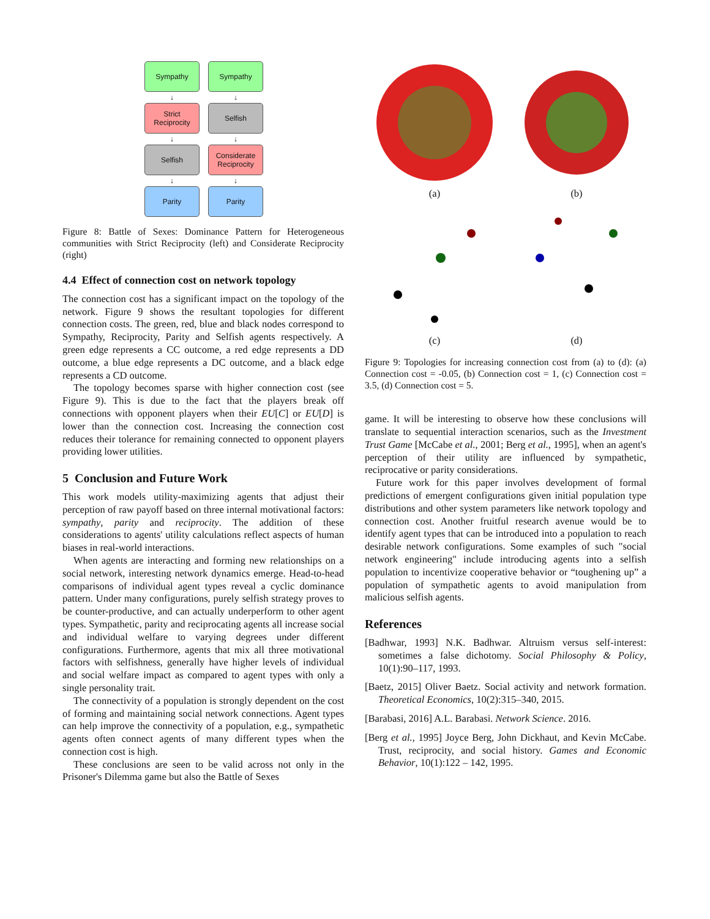Sympathy
↓
Strict
Reciprocity
↓
Selfish
↓
Parity
Sympathy
↓
Selfish
↓
Considerate
Reciprocity
↓
Parity
Figure 8: Battle of Sexes: Dominance Pattern for Heterogeneous communities with Strict Reciprocity (left) and Considerate Reciprocity (right)
4.4 Effect of connection cost on network topology
The connection cost has a significant impact on the topology of the network. Figure 9 shows the resultant topologies for different connection costs. The green, red, blue and black nodes correspond to Sympathy, Reciprocity, Parity and Selfish agents respectively. A green edge represents a CC outcome, a red edge represents a DD outcome, a blue edge represents a DC outcome, and a black edge represents a CD outcome.
The topology becomes sparse with higher connection cost (see Figure 9). This is due to the fact that the players break off connections with opponent players when their EU[C] or EU[D] is lower than the connection cost. Increasing the connection cost reduces their tolerance for remaining connected to opponent players providing lower utilities.
5 Conclusion and Future Work
This work models utility-maximizing agents that adjust their perception of raw payoff based on three internal motivational factors: sympathy, parity and reciprocity. The addition of these considerations to agents' utility calculations reflect aspects of human biases in real-world interactions.
When agents are interacting and forming new relationships on a social network, interesting network dynamics emerge. Head-to-head comparisons of individual agent types reveal a cyclic dominance pattern. Under many configurations, purely selfish strategy proves to be counter-productive, and can actually underperform to other agent types. Sympathetic, parity and reciprocating agents all increase social and individual welfare to varying degrees under different configurations. Furthermore, agents that mix all three motivational factors with selfishness, generally have higher levels of individual and social welfare impact as compared to agent types with only a single personality trait.
The connectivity of a population is strongly dependent on the cost of forming and maintaining social network connections. Agent types can help improve the connectivity of a population, e.g., sympathetic agents often connect agents of many different types when the connection cost is high.
These conclusions are seen to be valid across not only in the Prisoner's Dilemma game but also the Battle of Sexes
(a)
(b)
(c)
(d)
Figure 9: Topologies for increasing connection cost from (a) to (d): (a) Connection cost = -0.05, (b) Connection cost = 1, (c) Connection cost = 3.5, (d) Connection cost = 5.
game. It will be interesting to observe how these conclusions will translate to sequential interaction scenarios, such as the Investment Trust Game [McCabe et al., 2001; Berg et al., 1995], when an agent's perception of their utility are influenced by sympathetic, reciprocative or parity considerations.
Future work for this paper involves development of formal predictions of emergent configurations given initial population type distributions and other system parameters like network topology and connection cost. Another fruitful research avenue would be to identify agent types that can be introduced into a population to reach desirable network configurations. Some examples of such "social network engineering" include introducing agents into a selfish population to incentivize cooperative behavior or “toughening up” a population of sympathetic agents to avoid manipulation from malicious selfish agents.
References
[Badhwar, 1993] N.K. Badhwar. Altruism versus self-interest: sometimes a false dichotomy. Social Philosophy & Policy, 10(1):90–117, 1993.
[Baetz, 2015] Oliver Baetz. Social activity and network formation. Theoretical Economics, 10(2):315–340, 2015.
[Barabasi, 2016] A.L. Barabasi. Network Science. 2016.
[Berg et al., 1995] Joyce Berg, John Dickhaut, and Kevin McCabe. Trust, reciprocity, and social history. Games and Economic Behavior, 10(1):122 – 142, 1995.